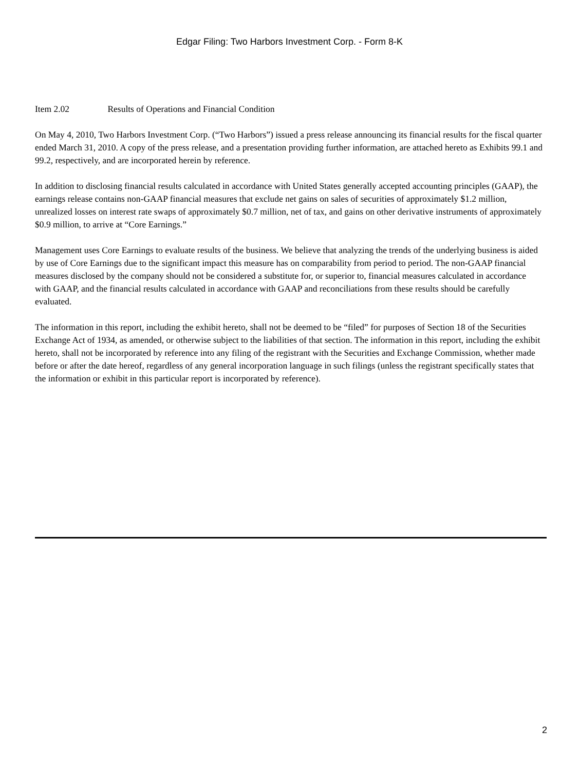Edgar Filing: Two Harbors Investment Corp. - Form 8-K
Item 2.02 Results of Operations and Financial Condition
On May 4, 2010, Two Harbors Investment Corp. (“Two Harbors”) issued a press release announcing its financial results for the fiscal quarter ended March 31, 2010. A copy of the press release, and a presentation providing further information, are attached hereto as Exhibits 99.1 and 99.2, respectively, and are incorporated herein by reference.
In addition to disclosing financial results calculated in accordance with United States generally accepted accounting principles (GAAP), the earnings release contains non-GAAP financial measures that exclude net gains on sales of securities of approximately $1.2 million, unrealized losses on interest rate swaps of approximately $0.7 million, net of tax, and gains on other derivative instruments of approximately $0.9 million, to arrive at “Core Earnings.”
Management uses Core Earnings to evaluate results of the business. We believe that analyzing the trends of the underlying business is aided by use of Core Earnings due to the significant impact this measure has on comparability from period to period. The non-GAAP financial measures disclosed by the company should not be considered a substitute for, or superior to, financial measures calculated in accordance with GAAP, and the financial results calculated in accordance with GAAP and reconciliations from these results should be carefully evaluated.
The information in this report, including the exhibit hereto, shall not be deemed to be “filed” for purposes of Section 18 of the Securities Exchange Act of 1934, as amended, or otherwise subject to the liabilities of that section. The information in this report, including the exhibit hereto, shall not be incorporated by reference into any filing of the registrant with the Securities and Exchange Commission, whether made before or after the date hereof, regardless of any general incorporation language in such filings (unless the registrant specifically states that the information or exhibit in this particular report is incorporated by reference).
2